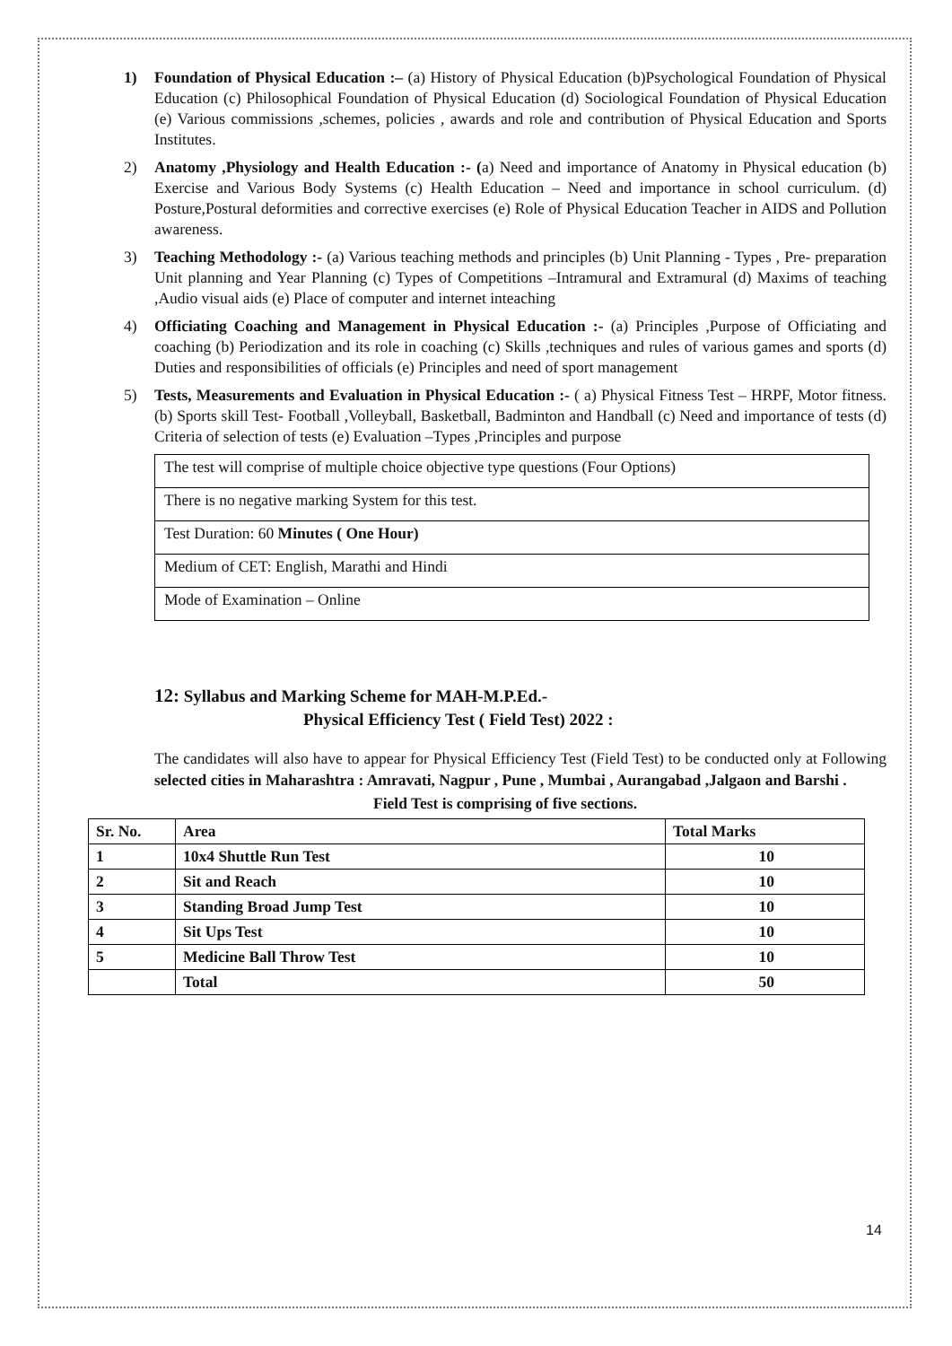1) Foundation of Physical Education :– (a) History of Physical Education (b)Psychological Foundation of Physical Education (c) Philosophical Foundation of Physical Education (d) Sociological Foundation of Physical Education (e) Various commissions ,schemes, policies , awards and role and contribution of Physical Education and Sports Institutes.
2) Anatomy ,Physiology and Health Education :- (a) Need and importance of Anatomy in Physical education (b) Exercise and Various Body Systems (c) Health Education – Need and importance in school curriculum. (d) Posture,Postural deformities and corrective exercises (e) Role of Physical Education Teacher in AIDS and Pollution awareness.
3) Teaching Methodology :- (a) Various teaching methods and principles (b) Unit Planning - Types , Pre- preparation Unit planning and Year Planning (c) Types of Competitions –Intramural and Extramural (d) Maxims of teaching ,Audio visual aids (e) Place of computer and internet inteaching
4) Officiating Coaching and Management in Physical Education :- (a) Principles ,Purpose of Officiating and coaching (b) Periodization and its role in coaching (c) Skills ,techniques and rules of various games and sports (d) Duties and responsibilities of officials (e) Principles and need of sport management
5) Tests, Measurements and Evaluation in Physical Education :- ( a) Physical Fitness Test – HRPF, Motor fitness. (b) Sports skill Test- Football ,Volleyball, Basketball, Badminton and Handball (c) Need and importance of tests (d) Criteria of selection of tests (e) Evaluation –Types ,Principles and purpose
The test will comprise of multiple choice objective type questions (Four Options)
There is no negative marking System for this test.
Test Duration: 60 Minutes ( One Hour)
Medium of CET: English, Marathi and Hindi
Mode of Examination – Online
12: Syllabus and Marking Scheme for MAH-M.P.Ed.-
Physical Efficiency Test ( Field Test) 2022 :
The candidates will also have to appear for Physical Efficiency Test (Field Test) to be conducted only at Following selected cities in Maharashtra : Amravati, Nagpur , Pune , Mumbai , Aurangabad ,Jalgaon and Barshi .
Field Test is comprising of five sections.
| Sr. No. | Area | Total Marks |
| --- | --- | --- |
| 1 | 10x4 Shuttle Run Test | 10 |
| 2 | Sit and Reach | 10 |
| 3 | Standing Broad Jump Test | 10 |
| 4 | Sit Ups Test | 10 |
| 5 | Medicine Ball Throw Test | 10 |
| | Total | 50 |
14